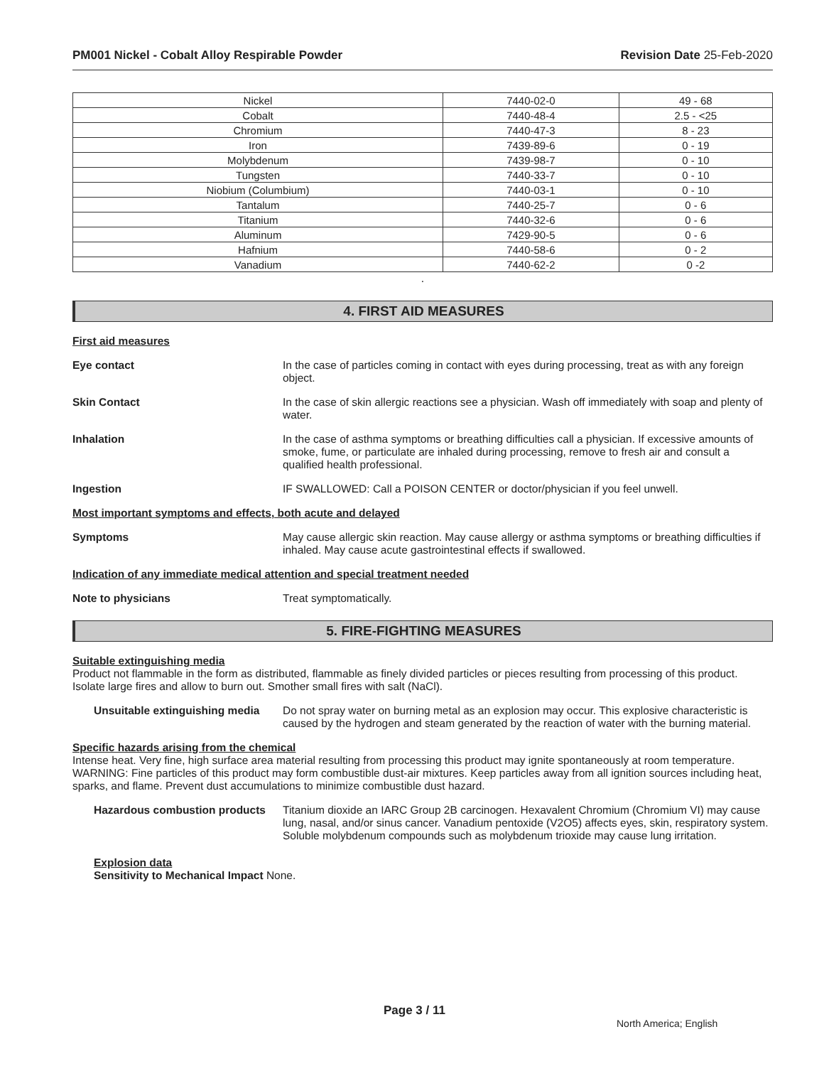PM001 Nickel - Cobalt Alloy Respirable Powder Revision Date 25-Feb-2020
| Nickel | 7440-02-0 | 49 - 68 |
| Cobalt | 7440-48-4 | 2.5 - <25 |
| Chromium | 7440-47-3 | 8 - 23 |
| Iron | 7439-89-6 | 0 - 19 |
| Molybdenum | 7439-98-7 | 0 - 10 |
| Tungsten | 7440-33-7 | 0 - 10 |
| Niobium (Columbium) | 7440-03-1 | 0 - 10 |
| Tantalum | 7440-25-7 | 0 - 6 |
| Titanium | 7440-32-6 | 0 - 6 |
| Aluminum | 7429-90-5 | 0 - 6 |
| Hafnium | 7440-58-6 | 0 - 2 |
| Vanadium | 7440-62-2 | 0 -2 |
.
4. FIRST AID MEASURES
First aid measures
Eye contact In the case of particles coming in contact with eyes during processing, treat as with any foreign object.
Skin Contact In the case of skin allergic reactions see a physician. Wash off immediately with soap and plenty of water.
Inhalation In the case of asthma symptoms or breathing difficulties call a physician. If excessive amounts of smoke, fume, or particulate are inhaled during processing, remove to fresh air and consult a qualified health professional.
Ingestion IF SWALLOWED: Call a POISON CENTER or doctor/physician if you feel unwell.
Most important symptoms and effects, both acute and delayed
Symptoms May cause allergic skin reaction. May cause allergy or asthma symptoms or breathing difficulties if inhaled. May cause acute gastrointestinal effects if swallowed.
Indication of any immediate medical attention and special treatment needed
Note to physicians Treat symptomatically.
5. FIRE-FIGHTING MEASURES
Suitable extinguishing media
Product not flammable in the form as distributed, flammable as finely divided particles or pieces resulting from processing of this product. Isolate large fires and allow to burn out. Smother small fires with salt (NaCl).
Unsuitable extinguishing media
Do not spray water on burning metal as an explosion may occur. This explosive characteristic is caused by the hydrogen and steam generated by the reaction of water with the burning material.
Specific hazards arising from the chemical
Intense heat. Very fine, high surface area material resulting from processing this product may ignite spontaneously at room temperature. WARNING: Fine particles of this product may form combustible dust-air mixtures. Keep particles away from all ignition sources including heat, sparks, and flame. Prevent dust accumulations to minimize combustible dust hazard.
Hazardous combustion products
Titanium dioxide an IARC Group 2B carcinogen. Hexavalent Chromium (Chromium VI) may cause lung, nasal, and/or sinus cancer. Vanadium pentoxide (V2O5) affects eyes, skin, respiratory system. Soluble molybdenum compounds such as molybdenum trioxide may cause lung irritation.
Explosion data
Sensitivity to Mechanical Impact None.
Page 3 / 11
North America; English